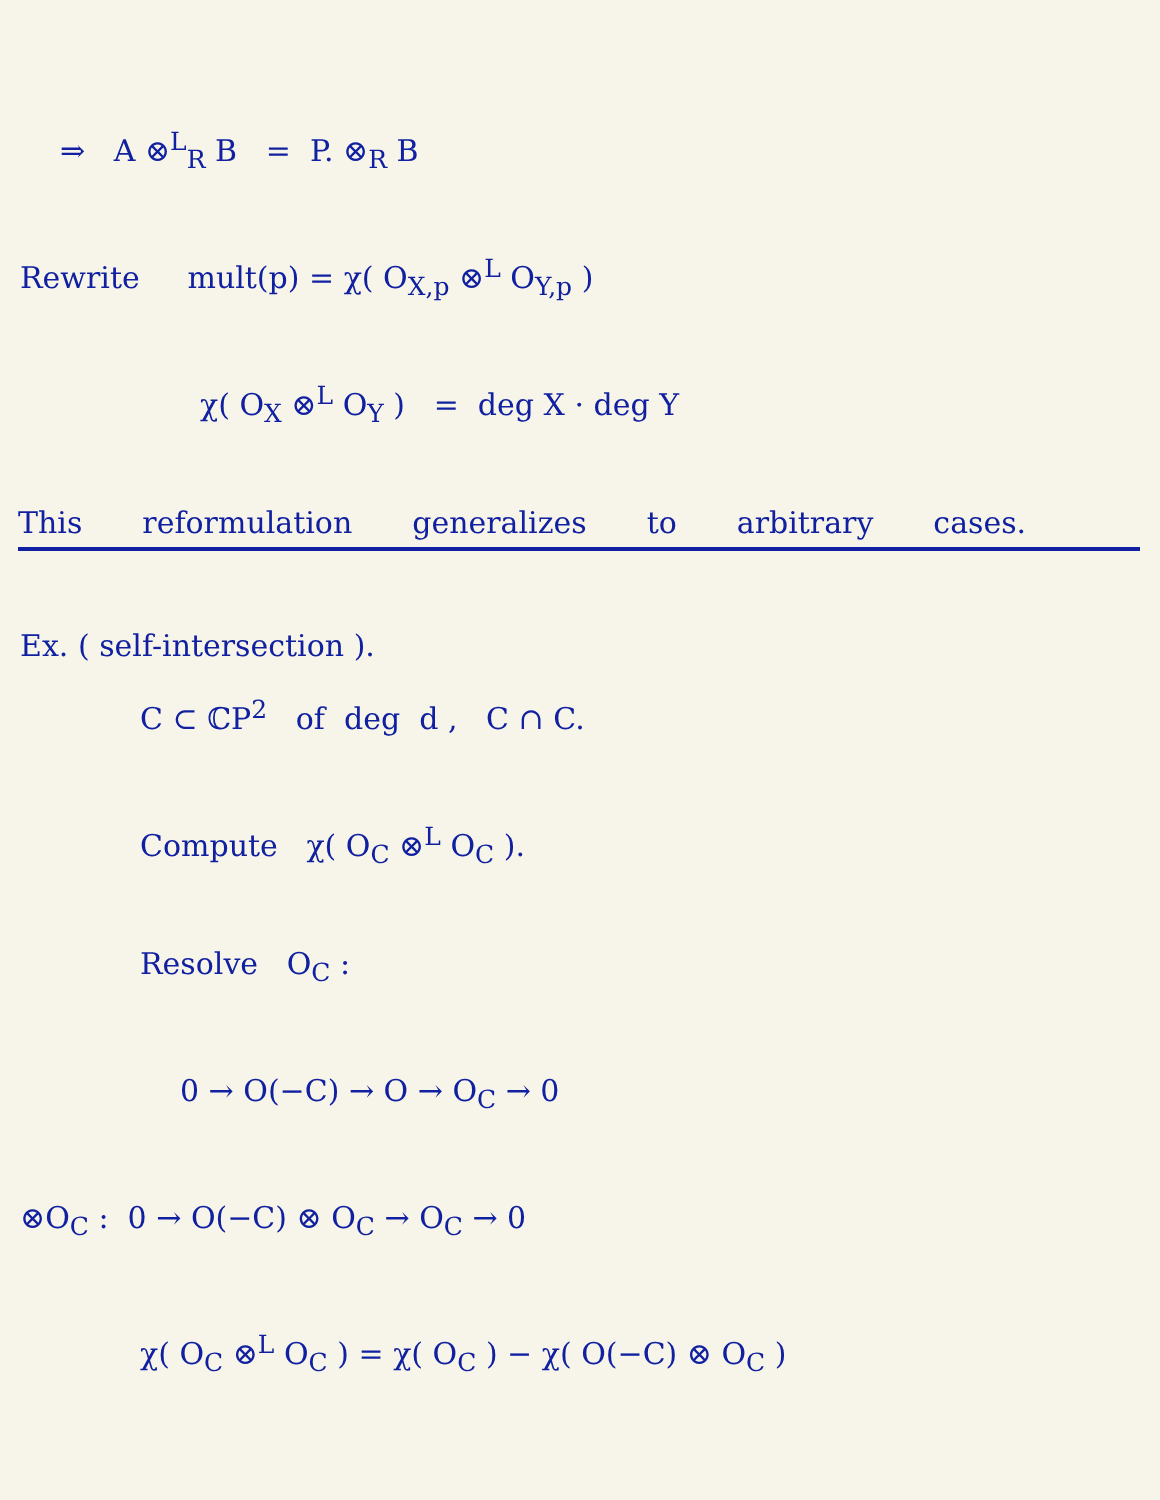⇒ A ⊗<sup>L</sup><sub>R</sub> B = P. ⊗<sub>R</sub> B
Rewrite mult(p) = χ( O<sub>X,p</sub> ⊗<sup>L</sup> O<sub>Y,p</sub> )
χ( O<sub>X</sub> ⊗<sup>L</sup> O<sub>Y</sub> ) = deg X · deg Y
This reformulation generalizes to arbitrary cases.
Ex. ( self-intersection ).
C ⊂ ℂP<sup>2</sup> of deg d , C ∩ C.
Compute χ( O<sub>C</sub> ⊗<sup>L</sup> O<sub>C</sub> ).
Resolve O<sub>C</sub> :
0 → O(−C) → O → O<sub>C</sub> → 0
⊗O<sub>C</sub> : 0 → O(−C) ⊗ O<sub>C</sub> → O<sub>C</sub> → 0
χ( O<sub>C</sub> ⊗<sup>L</sup> O<sub>C</sub> ) = χ( O<sub>C</sub> ) − χ( O(−C) ⊗ O<sub>C</sub> )